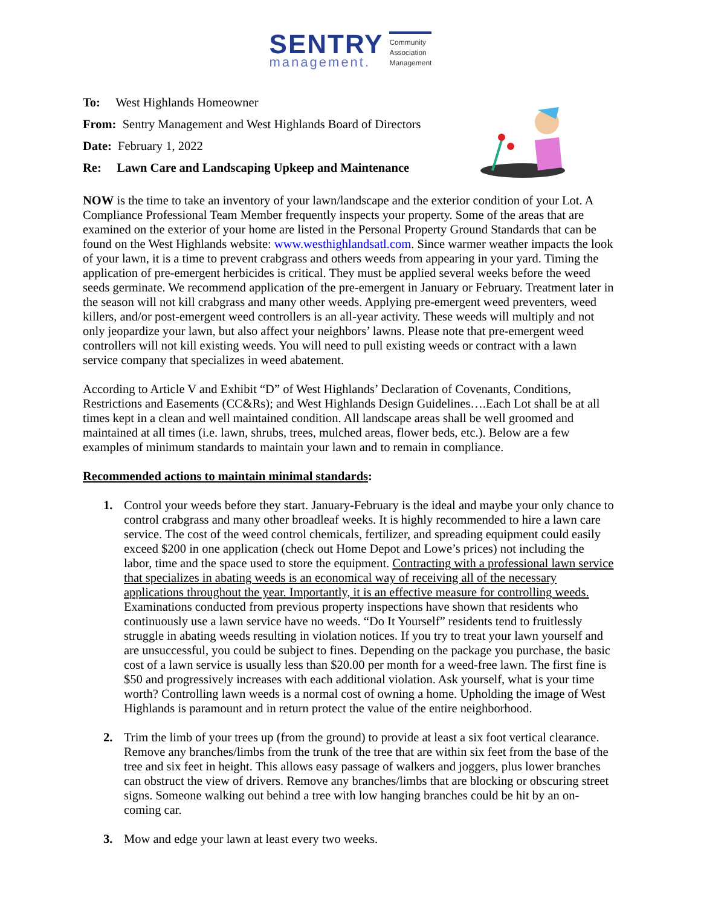SENTRY
management.
Community
Association
Management
To: West Highlands Homeowner
From: Sentry Management and West Highlands Board of Directors
Date: February 1, 2022
Re: Lawn Care and Landscaping Upkeep and Maintenance
NOW is the time to take an inventory of your lawn/landscape and the exterior condition of your Lot. A Compliance Professional Team Member frequently inspects your property. Some of the areas that are examined on the exterior of your home are listed in the Personal Property Ground Standards that can be found on the West Highlands website: www.westhighlandsatl.com. Since warmer weather impacts the look of your lawn, it is a time to prevent crabgrass and others weeds from appearing in your yard. Timing the application of pre-emergent herbicides is critical. They must be applied several weeks before the weed seeds germinate. We recommend application of the pre-emergent in January or February. Treatment later in the season will not kill crabgrass and many other weeds. Applying pre-emergent weed preventers, weed killers, and/or post-emergent weed controllers is an all-year activity. These weeds will multiply and not only jeopardize your lawn, but also affect your neighbors’ lawns. Please note that pre-emergent weed controllers will not kill existing weeds. You will need to pull existing weeds or contract with a lawn service company that specializes in weed abatement.
According to Article V and Exhibit “D” of West Highlands’ Declaration of Covenants, Conditions, Restrictions and Easements (CC&Rs); and West Highlands Design Guidelines….Each Lot shall be at all times kept in a clean and well maintained condition. All landscape areas shall be well groomed and maintained at all times (i.e. lawn, shrubs, trees, mulched areas, flower beds, etc.). Below are a few examples of minimum standards to maintain your lawn and to remain in compliance.
Recommended actions to maintain minimal standards:
1. Control your weeds before they start. January-February is the ideal and maybe your only chance to control crabgrass and many other broadleaf weeks. It is highly recommended to hire a lawn care service. The cost of the weed control chemicals, fertilizer, and spreading equipment could easily exceed $200 in one application (check out Home Depot and Lowe’s prices) not including the labor, time and the space used to store the equipment. Contracting with a professional lawn service that specializes in abating weeds is an economical way of receiving all of the necessary applications throughout the year. Importantly, it is an effective measure for controlling weeds. Examinations conducted from previous property inspections have shown that residents who continuously use a lawn service have no weeds. “Do It Yourself” residents tend to fruitlessly struggle in abating weeds resulting in violation notices. If you try to treat your lawn yourself and are unsuccessful, you could be subject to fines. Depending on the package you purchase, the basic cost of a lawn service is usually less than $20.00 per month for a weed-free lawn. The first fine is $50 and progressively increases with each additional violation. Ask yourself, what is your time worth? Controlling lawn weeds is a normal cost of owning a home. Upholding the image of West Highlands is paramount and in return protect the value of the entire neighborhood.
2. Trim the limb of your trees up (from the ground) to provide at least a six foot vertical clearance. Remove any branches/limbs from the trunk of the tree that are within six feet from the base of the tree and six feet in height. This allows easy passage of walkers and joggers, plus lower branches can obstruct the view of drivers. Remove any branches/limbs that are blocking or obscuring street signs. Someone walking out behind a tree with low hanging branches could be hit by an on-coming car.
3. Mow and edge your lawn at least every two weeks.